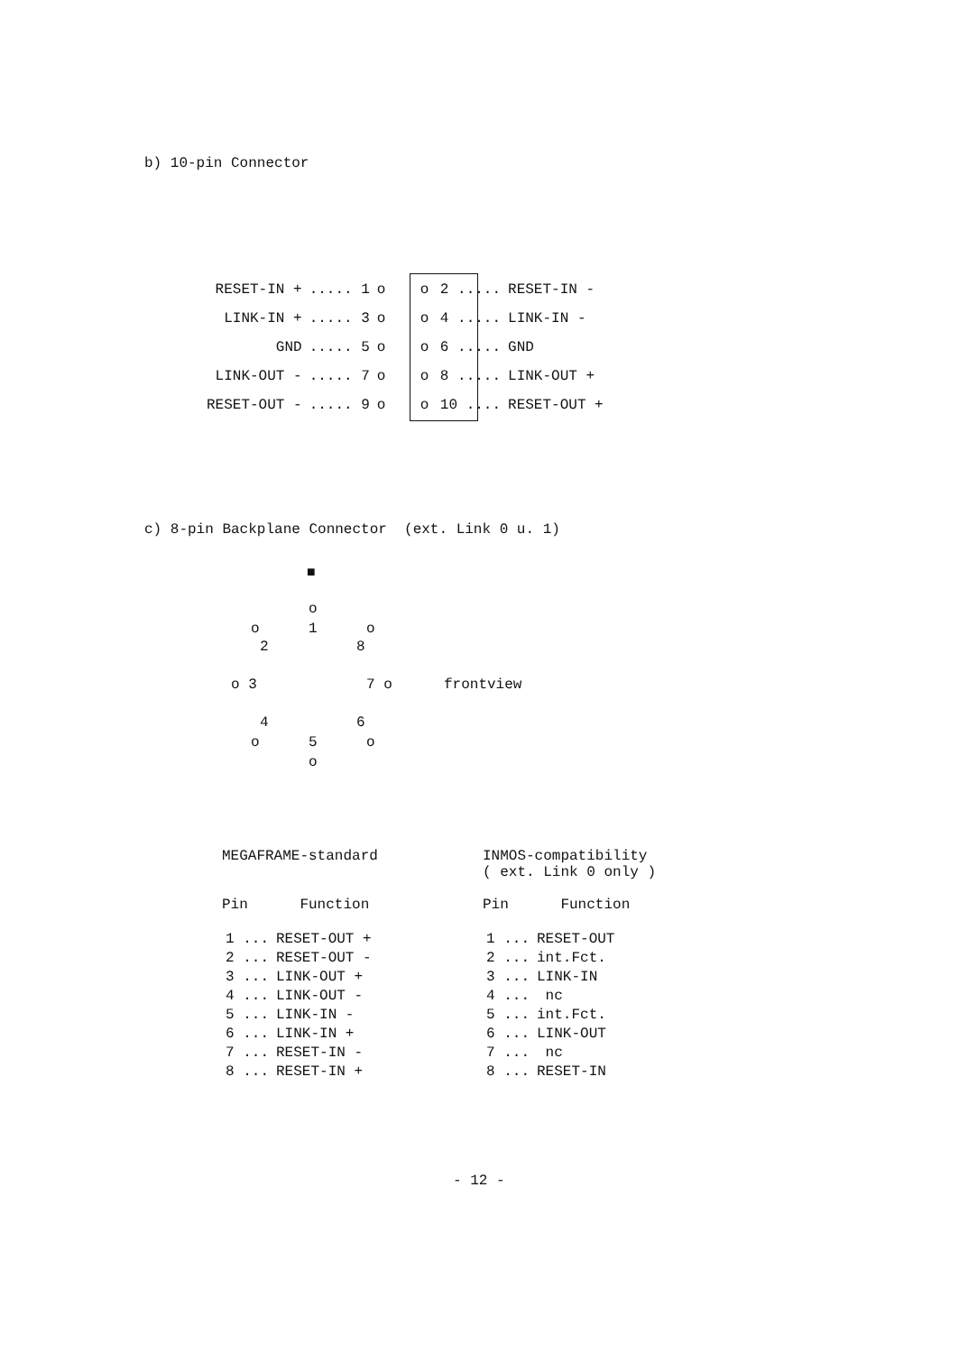b) 10-pin Connector
| RESET-IN + | ..... 1 | o o | 2 ..... | RESET-IN - |
| LINK-IN + | ..... 3 | o o | 4 ..... | LINK-IN - |
| GND | ..... 5 | o o | 6 ..... | GND |
| LINK-OUT - | ..... 7 | o o | 8 ..... | LINK-OUT + |
| RESET-OUT - | ..... 9 | o o | 10 .... | RESET-OUT + |
c) 8-pin Backplane Connector (ext. Link 0 u. 1)
■
o
o
1
o
2
8
o 3
7 o
frontview
4
6
o
5
o
o
MEGAFRAME-standard
Pin Function
| 1 ... | RESET-OUT + |
| 2 ... | RESET-OUT - |
| 3 ... | LINK-OUT + |
| 4 ... | LINK-OUT - |
| 5 ... | LINK-IN - |
| 6 ... | LINK-IN + |
| 7 ... | RESET-IN - |
| 8 ... | RESET-IN + |
INMOS-compatibility
( ext. Link 0 only )
Pin Function
| 1 ... | RESET-OUT |
| 2 ... | int.Fct. |
| 3 ... | LINK-IN |
| 4 ... | nc |
| 5 ... | int.Fct. |
| 6 ... | LINK-OUT |
| 7 ... | nc |
| 8 ... | RESET-IN |
- 12 -